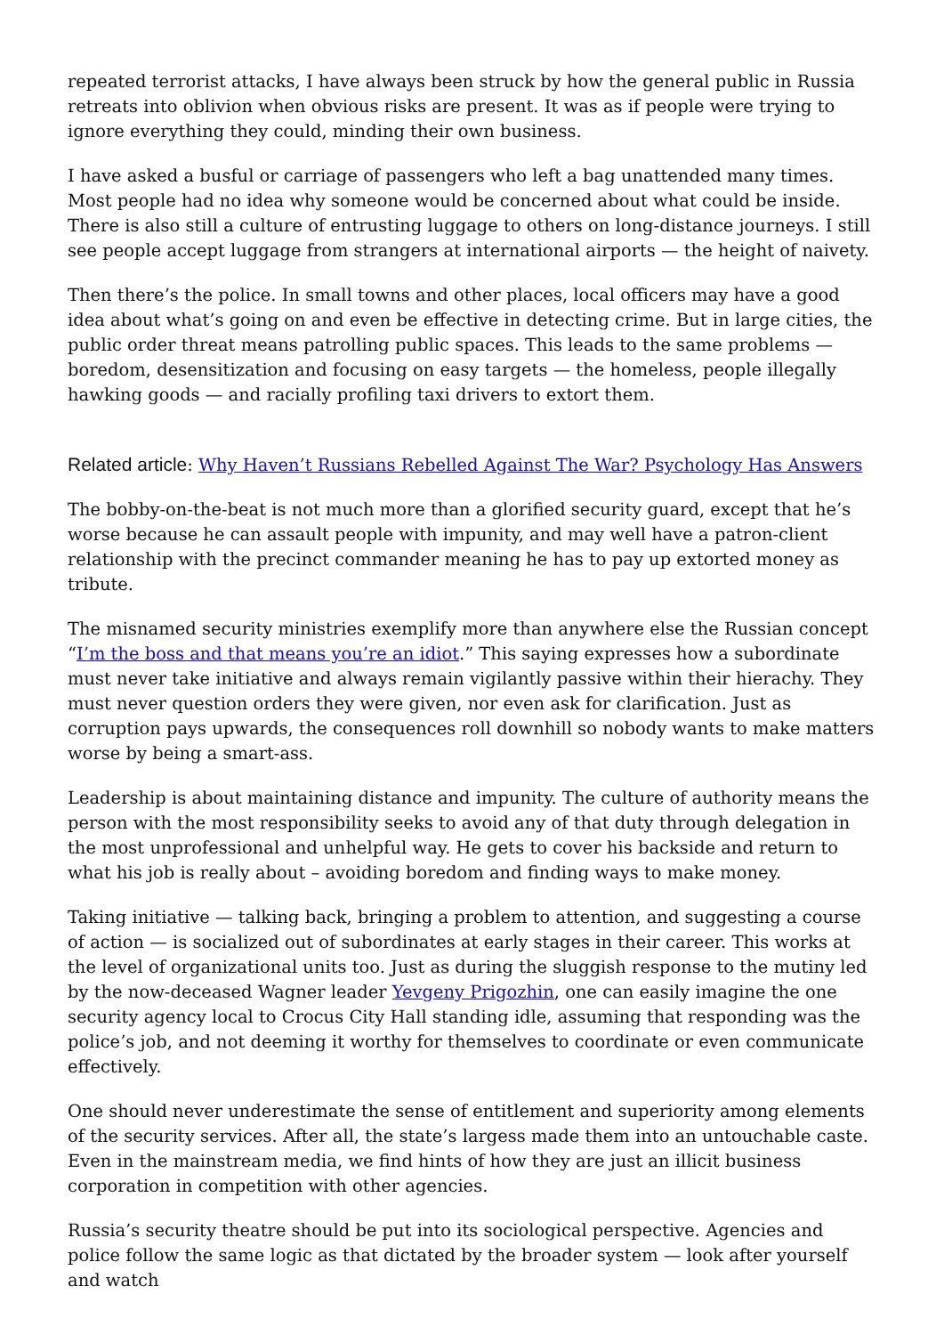repeated terrorist attacks, I have always been struck by how the general public in Russia retreats into oblivion when obvious risks are present. It was as if people were trying to ignore everything they could, minding their own business.
I have asked a busful or carriage of passengers who left a bag unattended many times. Most people had no idea why someone would be concerned about what could be inside. There is also still a culture of entrusting luggage to others on long-distance journeys. I still see people accept luggage from strangers at international airports — the height of naivety.
Then there’s the police. In small towns and other places, local officers may have a good idea about what’s going on and even be effective in detecting crime. But in large cities, the public order threat means patrolling public spaces. This leads to the same problems — boredom, desensitization and focusing on easy targets — the homeless, people illegally hawking goods — and racially profiling taxi drivers to extort them.
Related article: Why Haven’t Russians Rebelled Against The War? Psychology Has Answers
The bobby-on-the-beat is not much more than a glorified security guard, except that he’s worse because he can assault people with impunity, and may well have a patron-client relationship with the precinct commander meaning he has to pay up extorted money as tribute.
The misnamed security ministries exemplify more than anywhere else the Russian concept “I’m the boss and that means you’re an idiot.” This saying expresses how a subordinate must never take initiative and always remain vigilantly passive within their hierachy. They must never question orders they were given, nor even ask for clarification. Just as corruption pays upwards, the consequences roll downhill so nobody wants to make matters worse by being a smart-ass.
Leadership is about maintaining distance and impunity. The culture of authority means the person with the most responsibility seeks to avoid any of that duty through delegation in the most unprofessional and unhelpful way. He gets to cover his backside and return to what his job is really about – avoiding boredom and finding ways to make money.
Taking initiative — talking back, bringing a problem to attention, and suggesting a course of action — is socialized out of subordinates at early stages in their career. This works at the level of organizational units too. Just as during the sluggish response to the mutiny led by the now-deceased Wagner leader Yevgeny Prigozhin, one can easily imagine the one security agency local to Crocus City Hall standing idle, assuming that responding was the police’s job, and not deeming it worthy for themselves to coordinate or even communicate effectively.
One should never underestimate the sense of entitlement and superiority among elements of the security services. After all, the state’s largess made them into an untouchable caste. Even in the mainstream media, we find hints of how they are just an illicit business corporation in competition with other agencies.
Russia’s security theatre should be put into its sociological perspective. Agencies and police follow the same logic as that dictated by the broader system — look after yourself and watch